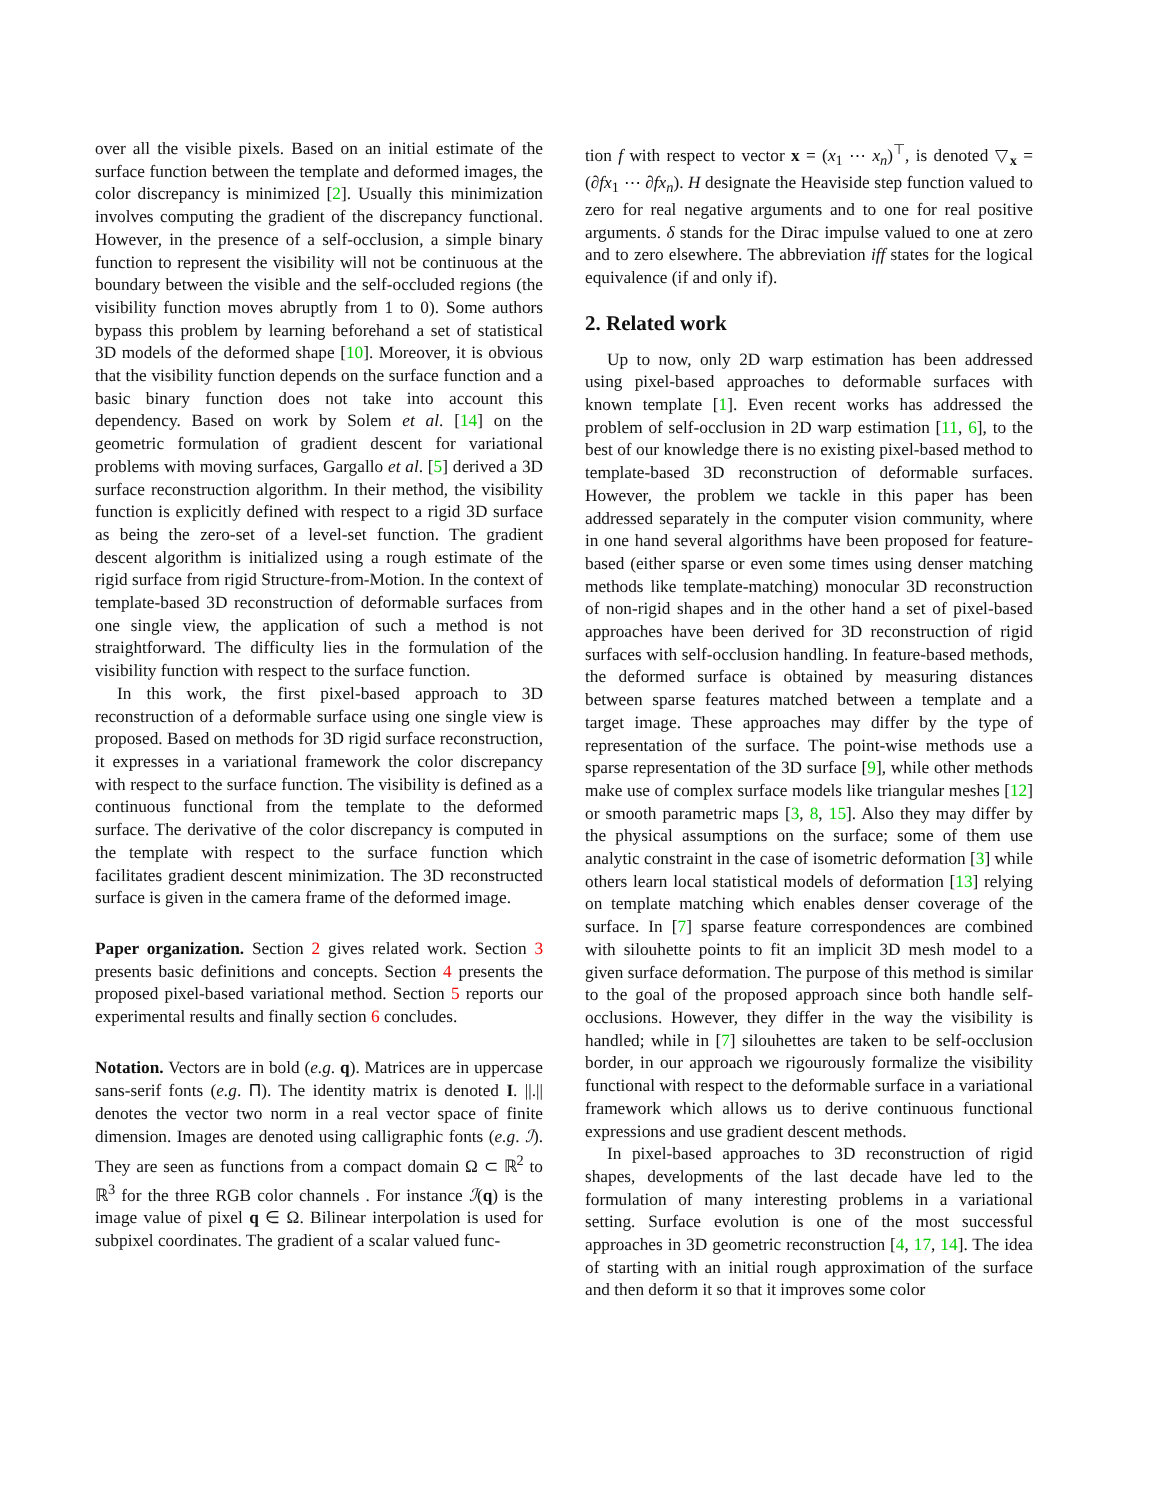over all the visible pixels. Based on an initial estimate of the surface function between the template and deformed images, the color discrepancy is minimized [2]. Usually this minimization involves computing the gradient of the discrepancy functional. However, in the presence of a self-occlusion, a simple binary function to represent the visibility will not be continuous at the boundary between the visible and the self-occluded regions (the visibility function moves abruptly from 1 to 0). Some authors bypass this problem by learning beforehand a set of statistical 3D models of the deformed shape [10]. Moreover, it is obvious that the visibility function depends on the surface function and a basic binary function does not take into account this dependency. Based on work by Solem et al. [14] on the geometric formulation of gradient descent for variational problems with moving surfaces, Gargallo et al. [5] derived a 3D surface reconstruction algorithm. In their method, the visibility function is explicitly defined with respect to a rigid 3D surface as being the zero-set of a level-set function. The gradient descent algorithm is initialized using a rough estimate of the rigid surface from rigid Structure-from-Motion. In the context of template-based 3D reconstruction of deformable surfaces from one single view, the application of such a method is not straightforward. The difficulty lies in the formulation of the visibility function with respect to the surface function.
In this work, the first pixel-based approach to 3D reconstruction of a deformable surface using one single view is proposed. Based on methods for 3D rigid surface reconstruction, it expresses in a variational framework the color discrepancy with respect to the surface function. The visibility is defined as a continuous functional from the template to the deformed surface. The derivative of the color discrepancy is computed in the template with respect to the surface function which facilitates gradient descent minimization. The 3D reconstructed surface is given in the camera frame of the deformed image.
Paper organization. Section 2 gives related work. Section 3 presents basic definitions and concepts. Section 4 presents the proposed pixel-based variational method. Section 5 reports our experimental results and finally section 6 concludes.
Notation. Vectors are in bold (e.g. q). Matrices are in uppercase sans-serif fonts (e.g. Π). The identity matrix is denoted I. ||.|| denotes the vector two norm in a real vector space of finite dimension. Images are denoted using calligraphic fonts (e.g. ℐ). They are seen as functions from a compact domain Ω ⊂ ℝ<sup>2</sup> to ℝ<sup>3</sup> for the three RGB color channels . For instance ℐ(q) is the image value of pixel q ∈ Ω. Bilinear interpolation is used for subpixel coordinates. The gradient of a scalar valued func-
tion f with respect to vector x = (x<sub>1</sub> ⋯ x<sub>n</sub>)<sup>⊤</sup>, is denoted ▽<sub>x</sub> = (∂fx<sub>1</sub> ⋯ ∂fx<sub>n</sub>). H designate the Heaviside step function valued to zero for real negative arguments and to one for real positive arguments. δ stands for the Dirac impulse valued to one at zero and to zero elsewhere. The abbreviation iff states for the logical equivalence (if and only if).
2. Related work
Up to now, only 2D warp estimation has been addressed using pixel-based approaches to deformable surfaces with known template [1]. Even recent works has addressed the problem of self-occlusion in 2D warp estimation [11, 6], to the best of our knowledge there is no existing pixel-based method to template-based 3D reconstruction of deformable surfaces. However, the problem we tackle in this paper has been addressed separately in the computer vision community, where in one hand several algorithms have been proposed for feature-based (either sparse or even some times using denser matching methods like template-matching) monocular 3D reconstruction of non-rigid shapes and in the other hand a set of pixel-based approaches have been derived for 3D reconstruction of rigid surfaces with self-occlusion handling. In feature-based methods, the deformed surface is obtained by measuring distances between sparse features matched between a template and a target image. These approaches may differ by the type of representation of the surface. The point-wise methods use a sparse representation of the 3D surface [9], while other methods make use of complex surface models like triangular meshes [12] or smooth parametric maps [3, 8, 15]. Also they may differ by the physical assumptions on the surface; some of them use analytic constraint in the case of isometric deformation [3] while others learn local statistical models of deformation [13] relying on template matching which enables denser coverage of the surface. In [7] sparse feature correspondences are combined with silouhette points to fit an implicit 3D mesh model to a given surface deformation. The purpose of this method is similar to the goal of the proposed approach since both handle self-occlusions. However, they differ in the way the visibility is handled; while in [7] silouhettes are taken to be self-occlusion border, in our approach we rigourously formalize the visibility functional with respect to the deformable surface in a variational framework which allows us to derive continuous functional expressions and use gradient descent methods.
In pixel-based approaches to 3D reconstruction of rigid shapes, developments of the last decade have led to the formulation of many interesting problems in a variational setting. Surface evolution is one of the most successful approaches in 3D geometric reconstruction [4, 17, 14]. The idea of starting with an initial rough approximation of the surface and then deform it so that it improves some color